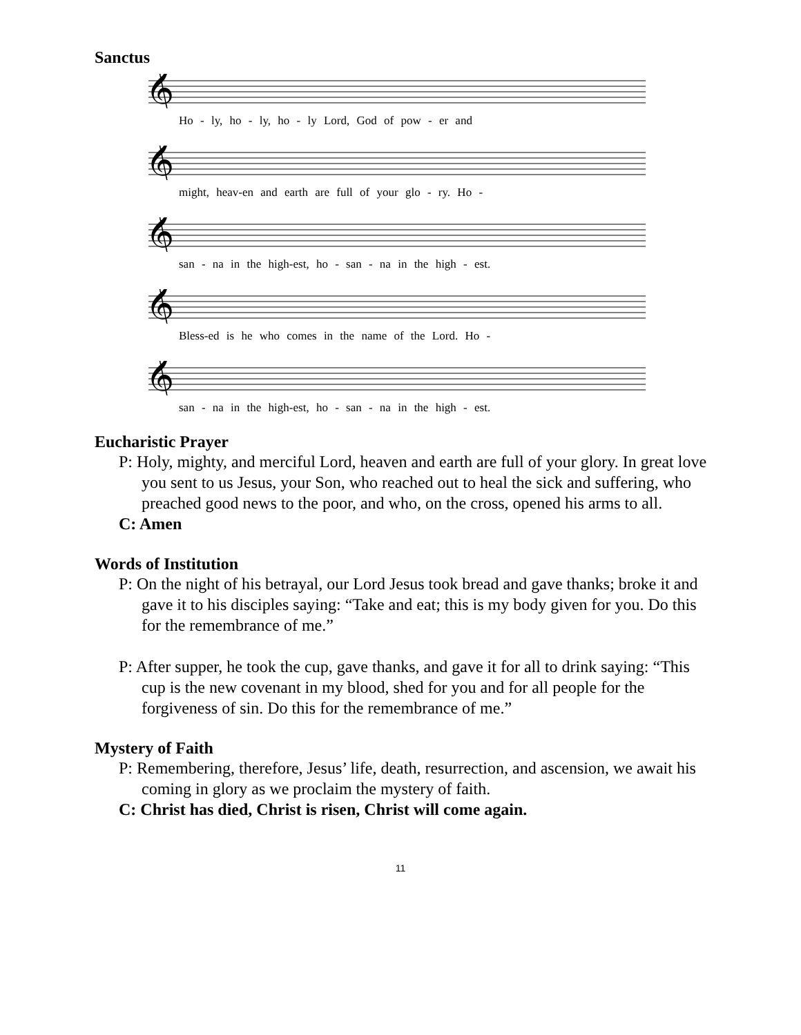Sanctus
𝄞
Ho - ly, ho - ly, ho - ly Lord, God of pow - er and
𝄞
might, heav-en and earth are full of your glo - ry. Ho -
𝄞
san - na in the high-est, ho - san - na in the high - est.
𝄞
Bless-ed is he who comes in the name of the Lord. Ho -
𝄞
san - na in the high-est, ho - san - na in the high - est.
Eucharistic Prayer
P: Holy, mighty, and merciful Lord, heaven and earth are full of your glory. In great love you sent to us Jesus, your Son, who reached out to heal the sick and suffering, who preached good news to the poor, and who, on the cross, opened his arms to all.
C: Amen
Words of Institution
P: On the night of his betrayal, our Lord Jesus took bread and gave thanks; broke it and gave it to his disciples saying: “Take and eat; this is my body given for you. Do this for the remembrance of me.”
P: After supper, he took the cup, gave thanks, and gave it for all to drink saying: “This cup is the new covenant in my blood, shed for you and for all people for the forgiveness of sin. Do this for the remembrance of me.”
Mystery of Faith
P: Remembering, therefore, Jesus’ life, death, resurrection, and ascension, we await his coming in glory as we proclaim the mystery of faith.
C: Christ has died, Christ is risen, Christ will come again.
11